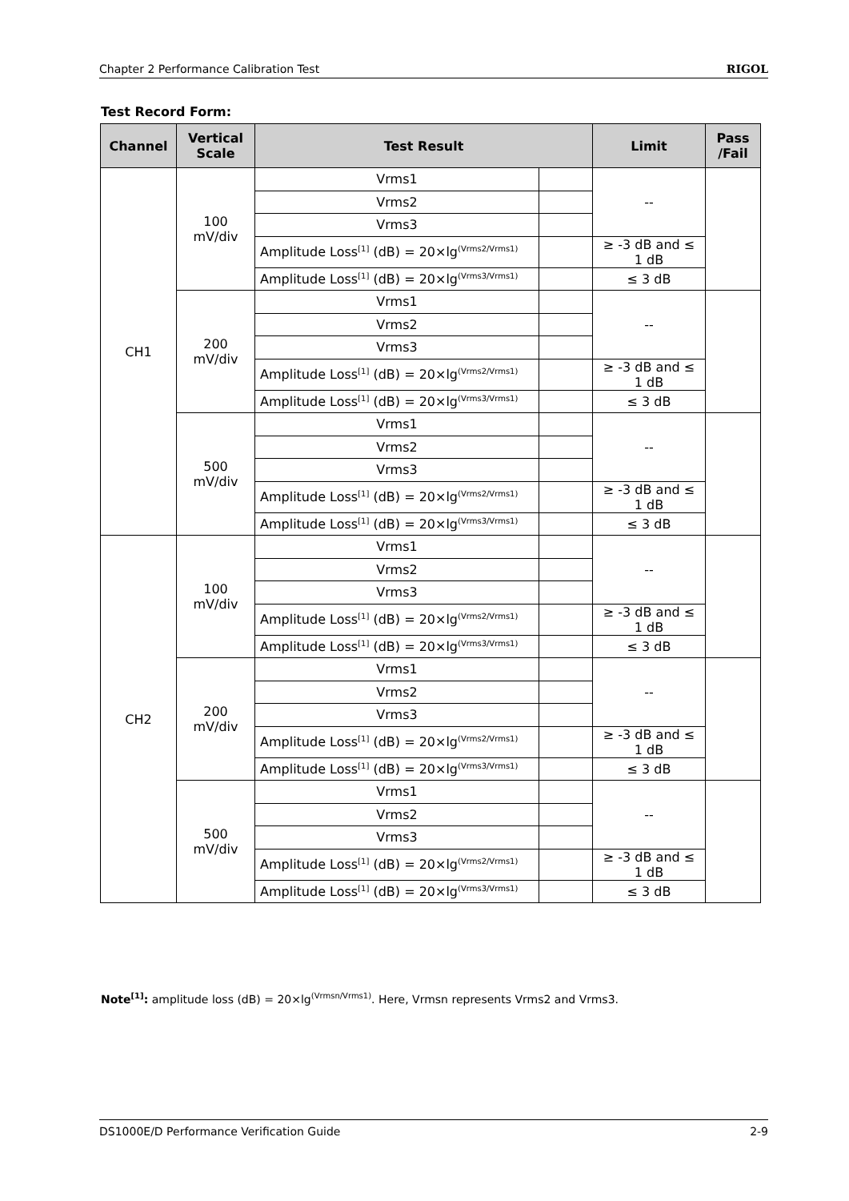Chapter 2 Performance Calibration Test RIGOL
Test Record Form:
| Channel | Vertical Scale | Test Result | | Limit | Pass /Fail |
| --- | --- | --- | --- | --- | --- |
| CH1 | 100 mV/div | Vrms1 | | -- | |
| | | Vrms2 | | | |
| | | Vrms3 | | | |
| | | Amplitude Loss<sup>[1]</sup> (dB) = 20×lg<sup>(Vrms2/Vrms1)</sup> | | ≥ -3 dB and ≤ 1 dB | |
| | | Amplitude Loss<sup>[1]</sup> (dB) = 20×lg<sup>(Vrms3/Vrms1)</sup> | | ≤ 3 dB | |
| | 200 mV/div | Vrms1 | | -- | |
| | | Vrms2 | | | |
| | | Vrms3 | | | |
| | | Amplitude Loss<sup>[1]</sup> (dB) = 20×lg<sup>(Vrms2/Vrms1)</sup> | | ≥ -3 dB and ≤ 1 dB | |
| | | Amplitude Loss<sup>[1]</sup> (dB) = 20×lg<sup>(Vrms3/Vrms1)</sup> | | ≤ 3 dB | |
| | 500 mV/div | Vrms1 | | -- | |
| | | Vrms2 | | | |
| | | Vrms3 | | | |
| | | Amplitude Loss<sup>[1]</sup> (dB) = 20×lg<sup>(Vrms2/Vrms1)</sup> | | ≥ -3 dB and ≤ 1 dB | |
| | | Amplitude Loss<sup>[1]</sup> (dB) = 20×lg<sup>(Vrms3/Vrms1)</sup> | | ≤ 3 dB | |
| CH2 | 100 mV/div | Vrms1 | | -- | |
| | | Vrms2 | | | |
| | | Vrms3 | | | |
| | | Amplitude Loss<sup>[1]</sup> (dB) = 20×lg<sup>(Vrms2/Vrms1)</sup> | | ≥ -3 dB and ≤ 1 dB | |
| | | Amplitude Loss<sup>[1]</sup> (dB) = 20×lg<sup>(Vrms3/Vrms1)</sup> | | ≤ 3 dB | |
| | 200 mV/div | Vrms1 | | -- | |
| | | Vrms2 | | | |
| | | Vrms3 | | | |
| | | Amplitude Loss<sup>[1]</sup> (dB) = 20×lg<sup>(Vrms2/Vrms1)</sup> | | ≥ -3 dB and ≤ 1 dB | |
| | | Amplitude Loss<sup>[1]</sup> (dB) = 20×lg<sup>(Vrms3/Vrms1)</sup> | | ≤ 3 dB | |
| | 500 mV/div | Vrms1 | | -- | |
| | | Vrms2 | | | |
| | | Vrms3 | | | |
| | | Amplitude Loss<sup>[1]</sup> (dB) = 20×lg<sup>(Vrms2/Vrms1)</sup> | | ≥ -3 dB and ≤ 1 dB | |
| | | Amplitude Loss<sup>[1]</sup> (dB) = 20×lg<sup>(Vrms3/Vrms1)</sup> | | ≤ 3 dB | |
Note<sup>[1]</sup>: amplitude loss (dB) = 20×lg<sup>(Vrmsn/Vrms1)</sup>. Here, Vrmsn represents Vrms2 and Vrms3.
DS1000E/D Performance Verification Guide 2-9